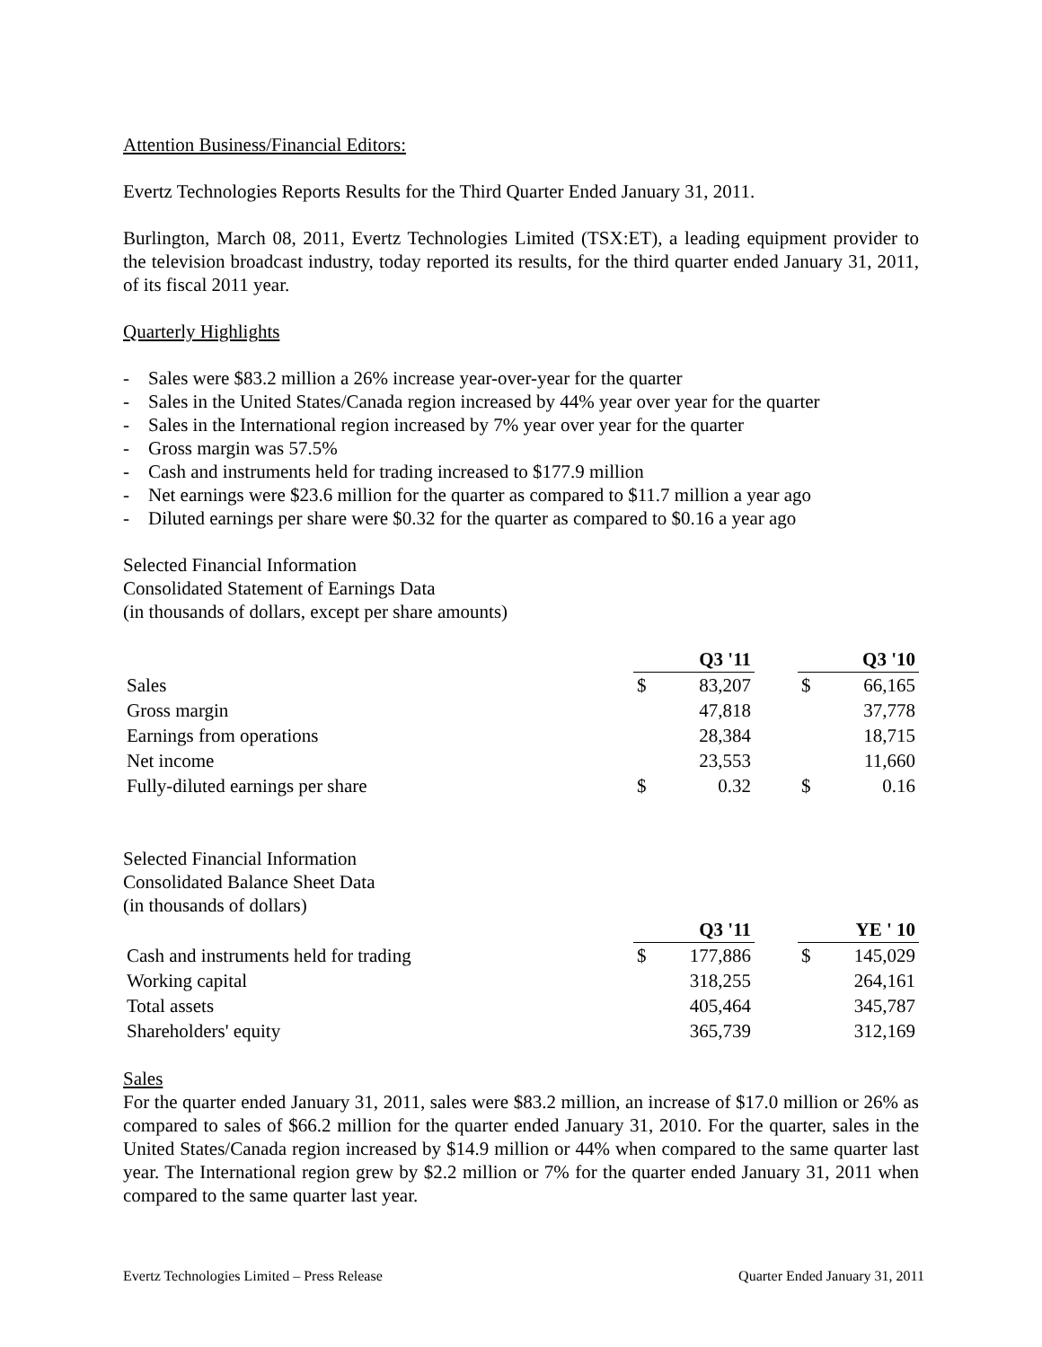Attention Business/Financial Editors:
Evertz Technologies Reports Results for the Third Quarter Ended January 31, 2011.
Burlington, March 08, 2011, Evertz Technologies Limited (TSX:ET), a leading equipment provider to the television broadcast industry, today reported its results, for the third quarter ended January 31, 2011, of its fiscal 2011 year.
Quarterly Highlights
- Sales were $83.2 million a 26% increase year-over-year for the quarter
- Sales in the United States/Canada region increased by 44% year over year for the quarter
- Sales in the International region increased by 7% year over year for the quarter
- Gross margin was 57.5%
- Cash and instruments held for trading increased to $177.9 million
- Net earnings were $23.6 million for the quarter as compared to $11.7 million a year ago
- Diluted earnings per share were $0.32 for the quarter as compared to $0.16 a year ago
Selected Financial Information
Consolidated Statement of Earnings Data
(in thousands of dollars, except per share amounts)
| | Q3 '11 | | | Q3 '10 | |
| Sales | $ | 83,207 | | $ | 66,165 |
| Gross margin | | 47,818 | | | 37,778 |
| Earnings from operations | | 28,384 | | | 18,715 |
| Net income | | 23,553 | | | 11,660 |
| Fully-diluted earnings per share | $ | 0.32 | | $ | 0.16 |
Selected Financial Information
Consolidated Balance Sheet Data
(in thousands of dollars)
| | Q3 '11 | | | YE ' 10 | |
| Cash and instruments held for trading | $ | 177,886 | | $ | 145,029 |
| Working capital | | 318,255 | | | 264,161 |
| Total assets | | 405,464 | | | 345,787 |
| Shareholders' equity | | 365,739 | | | 312,169 |
Sales
For the quarter ended January 31, 2011, sales were $83.2 million, an increase of $17.0 million or 26% as compared to sales of $66.2 million for the quarter ended January 31, 2010. For the quarter, sales in the United States/Canada region increased by $14.9 million or 44% when compared to the same quarter last year. The International region grew by $2.2 million or 7% for the quarter ended January 31, 2011 when compared to the same quarter last year.
Evertz Technologies Limited – Press Release Quarter Ended January 31, 2011